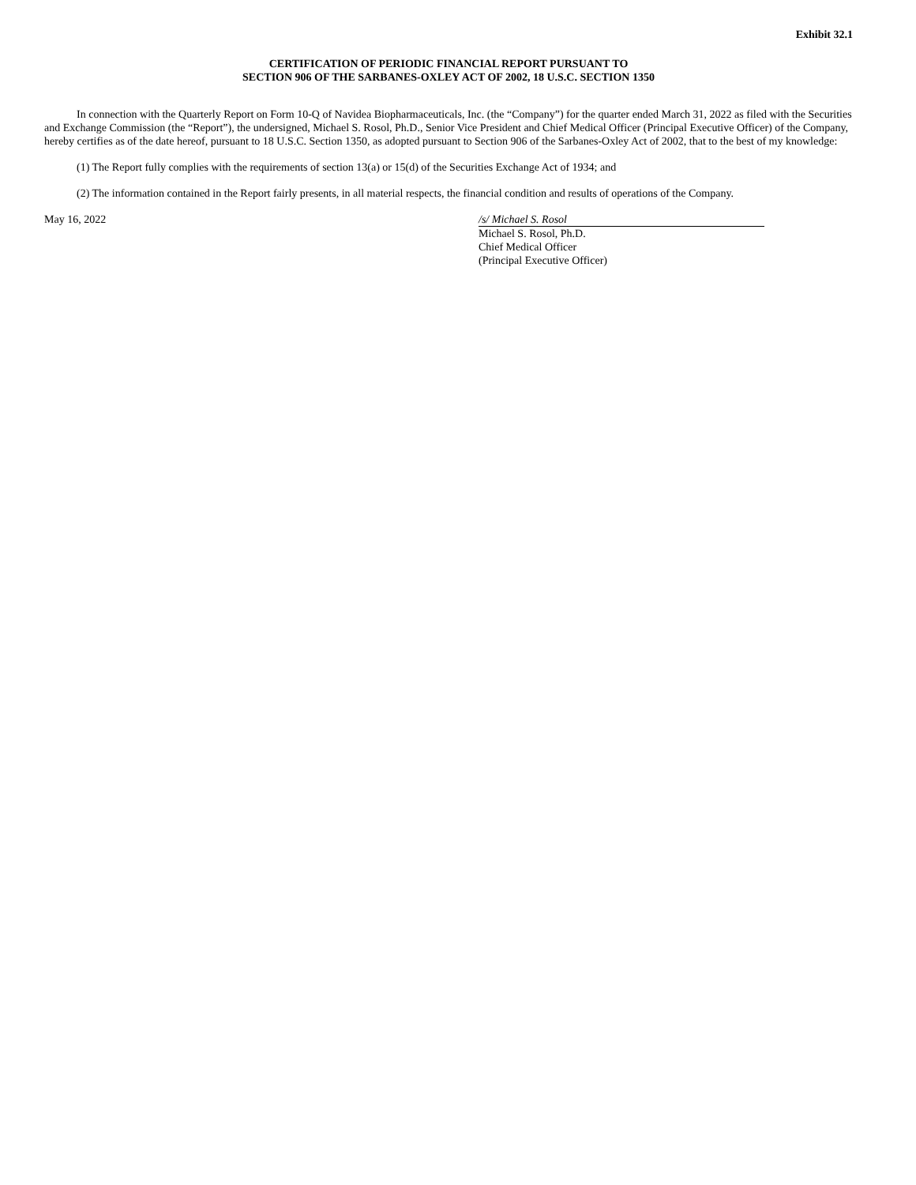Exhibit 32.1
CERTIFICATION OF PERIODIC FINANCIAL REPORT PURSUANT TO
SECTION 906 OF THE SARBANES-OXLEY ACT OF 2002, 18 U.S.C. SECTION 1350
In connection with the Quarterly Report on Form 10-Q of Navidea Biopharmaceuticals, Inc. (the “Company”) for the quarter ended March 31, 2022 as filed with the Securities and Exchange Commission (the “Report”), the undersigned, Michael S. Rosol, Ph.D., Senior Vice President and Chief Medical Officer (Principal Executive Officer) of the Company, hereby certifies as of the date hereof, pursuant to 18 U.S.C. Section 1350, as adopted pursuant to Section 906 of the Sarbanes-Oxley Act of 2002, that to the best of my knowledge:
(1) The Report fully complies with the requirements of section 13(a) or 15(d) of the Securities Exchange Act of 1934; and
(2) The information contained in the Report fairly presents, in all material respects, the financial condition and results of operations of the Company.
May 16, 2022 /s/ Michael S. Rosol
Michael S. Rosol, Ph.D.
Chief Medical Officer
(Principal Executive Officer)